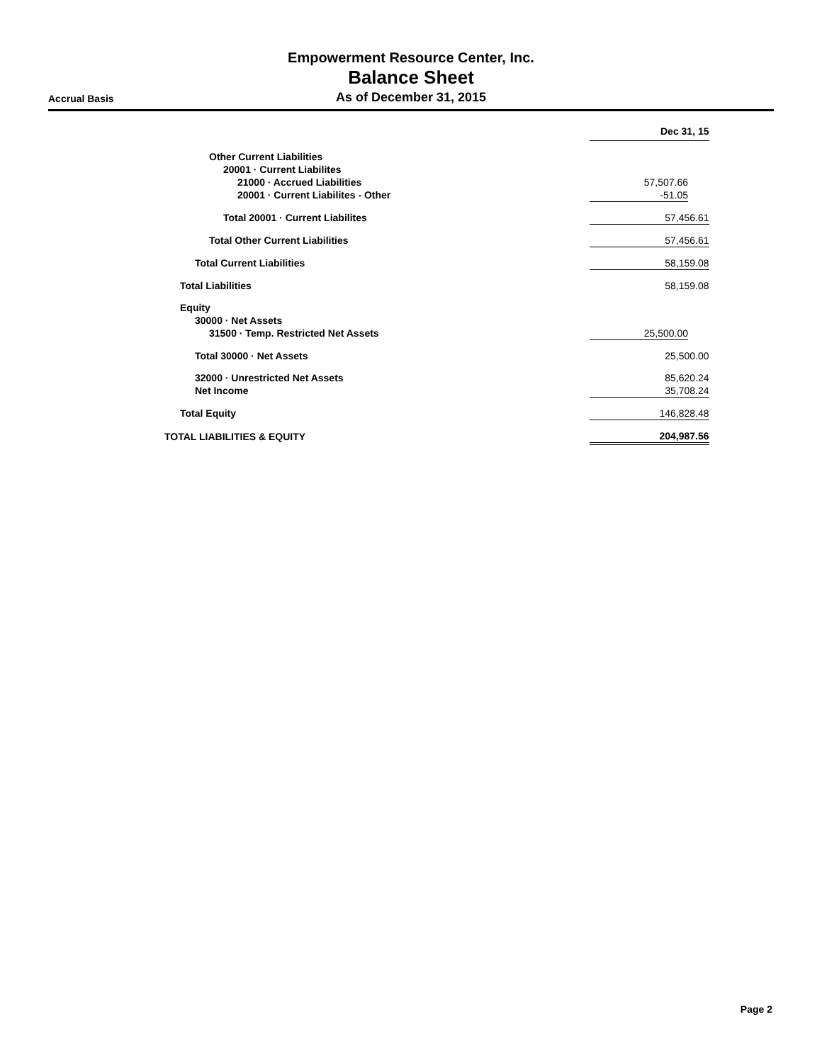Empowerment Resource Center, Inc.
Balance Sheet
Accrual Basis As of December 31, 2015
| | Dec 31, 15 | |
| --- | --- | --- |
| Other Current Liabilities | | |
| 20001 · Current Liabilites | | |
| 21000 · Accrued Liabilities | 57,507.66 | |
| 20001 · Current Liabilites - Other | -51.05 | |
| Total 20001 · Current Liabilites | 57,456.61 | |
| Total Other Current Liabilities | 57,456.61 | |
| Total Current Liabilities | 58,159.08 | |
| Total Liabilities | 58,159.08 | |
| Equity | | |
| 30000 · Net Assets | | |
| 31500 · Temp. Restricted Net Assets | 25,500.00 | |
| Total 30000 · Net Assets | 25,500.00 | |
| 32000 · Unrestricted Net Assets | 85,620.24 | |
| Net Income | 35,708.24 | |
| Total Equity | 146,828.48 | |
| TOTAL LIABILITIES & EQUITY | 204,987.56 | |
Page 2